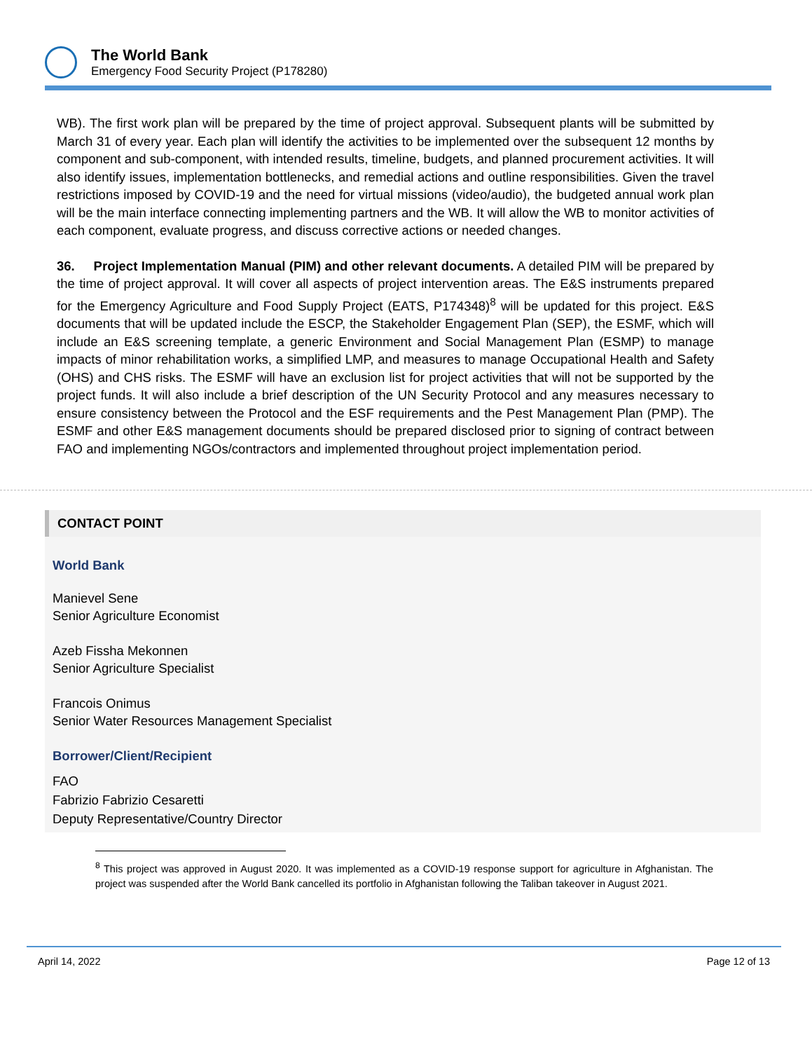The World Bank
Emergency Food Security Project (P178280)
WB). The first work plan will be prepared by the time of project approval. Subsequent plants will be submitted by March 31 of every year. Each plan will identify the activities to be implemented over the subsequent 12 months by component and sub-component, with intended results, timeline, budgets, and planned procurement activities. It will also identify issues, implementation bottlenecks, and remedial actions and outline responsibilities. Given the travel restrictions imposed by COVID-19 and the need for virtual missions (video/audio), the budgeted annual work plan will be the main interface connecting implementing partners and the WB. It will allow the WB to monitor activities of each component, evaluate progress, and discuss corrective actions or needed changes.
36. Project Implementation Manual (PIM) and other relevant documents. A detailed PIM will be prepared by the time of project approval. It will cover all aspects of project intervention areas. The E&S instruments prepared for the Emergency Agriculture and Food Supply Project (EATS, P174348)<sup>8</sup> will be updated for this project. E&S documents that will be updated include the ESCP, the Stakeholder Engagement Plan (SEP), the ESMF, which will include an E&S screening template, a generic Environment and Social Management Plan (ESMP) to manage impacts of minor rehabilitation works, a simplified LMP, and measures to manage Occupational Health and Safety (OHS) and CHS risks. The ESMF will have an exclusion list for project activities that will not be supported by the project funds. It will also include a brief description of the UN Security Protocol and any measures necessary to ensure consistency between the Protocol and the ESF requirements and the Pest Management Plan (PMP). The ESMF and other E&S management documents should be prepared disclosed prior to signing of contract between FAO and implementing NGOs/contractors and implemented throughout project implementation period.
CONTACT POINT
World Bank
Manievel Sene
Senior Agriculture Economist
Azeb Fissha Mekonnen
Senior Agriculture Specialist
Francois Onimus
Senior Water Resources Management Specialist
Borrower/Client/Recipient
FAO
Fabrizio Fabrizio Cesaretti
Deputy Representative/Country Director
<sup>8</sup> This project was approved in August 2020. It was implemented as a COVID-19 response support for agriculture in Afghanistan. The project was suspended after the World Bank cancelled its portfolio in Afghanistan following the Taliban takeover in August 2021.
April 14, 2022 Page 12 of 13